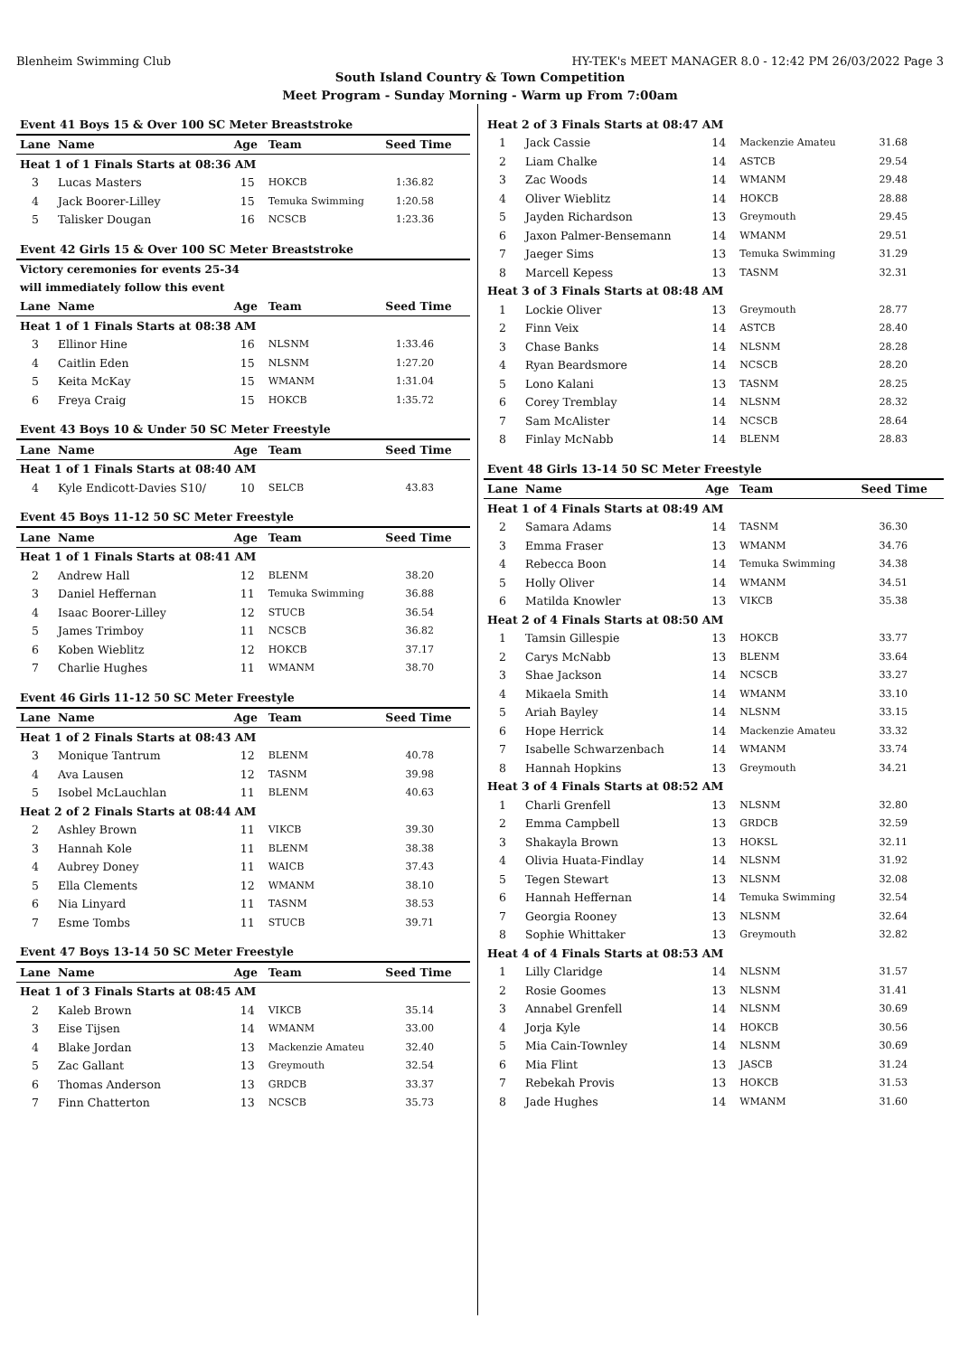Blenheim Swimming Club HY-TEK's MEET MANAGER 8.0 - 12:42 PM 26/03/2022 Page 3
South Island Country & Town Competition
Meet Program - Sunday Morning - Warm up From 7:00am
| Event 41 Boys 15 & Over 100 SC Meter Breaststroke | | | | |
| Lane | Name | Age | Team | Seed Time |
| Heat 1 of 1 Finals Starts at 08:36 AM | | | | |
| 3 | Lucas Masters | 15 | HOKCB | 1:36.82 |
| 4 | Jack Boorer-Lilley | 15 | Temuka Swimming | 1:20.58 |
| 5 | Talisker Dougan | 16 | NCSCB | 1:23.36 |
| Event 42 Girls 15 & Over 100 SC Meter Breaststroke | | | | |
| Victory ceremonies for events 25-34 | | | | |
| will immediately follow this event | | | | |
| Lane | Name | Age | Team | Seed Time |
| Heat 1 of 1 Finals Starts at 08:38 AM | | | | |
| 3 | Ellinor Hine | 16 | NLSNM | 1:33.46 |
| 4 | Caitlin Eden | 15 | NLSNM | 1:27.20 |
| 5 | Keita McKay | 15 | WMANM | 1:31.04 |
| 6 | Freya Craig | 15 | HOKCB | 1:35.72 |
| Event 43 Boys 10 & Under 50 SC Meter Freestyle | | | | |
| Lane | Name | Age | Team | Seed Time |
| Heat 1 of 1 Finals Starts at 08:40 AM | | | | |
| 4 | Kyle Endicott-Davies S10/ | 10 | SELCB | 43.83 |
| Event 45 Boys 11-12 50 SC Meter Freestyle | | | | |
| Lane | Name | Age | Team | Seed Time |
| Heat 1 of 1 Finals Starts at 08:41 AM | | | | |
| 2 | Andrew Hall | 12 | BLENM | 38.20 |
| 3 | Daniel Heffernan | 11 | Temuka Swimming | 36.88 |
| 4 | Isaac Boorer-Lilley | 12 | STUCB | 36.54 |
| 5 | James Trimboy | 11 | NCSCB | 36.82 |
| 6 | Koben Wieblitz | 12 | HOKCB | 37.17 |
| 7 | Charlie Hughes | 11 | WMANM | 38.70 |
| Event 46 Girls 11-12 50 SC Meter Freestyle | | | | |
| Lane | Name | Age | Team | Seed Time |
| Heat 1 of 2 Finals Starts at 08:43 AM | | | | |
| 3 | Monique Tantrum | 12 | BLENM | 40.78 |
| 4 | Ava Lausen | 12 | TASNM | 39.98 |
| 5 | Isobel McLauchlan | 11 | BLENM | 40.63 |
| Heat 2 of 2 Finals Starts at 08:44 AM | | | | |
| 2 | Ashley Brown | 11 | VIKCB | 39.30 |
| 3 | Hannah Kole | 11 | BLENM | 38.38 |
| 4 | Aubrey Doney | 11 | WAICB | 37.43 |
| 5 | Ella Clements | 12 | WMANM | 38.10 |
| 6 | Nia Linyard | 11 | TASNM | 38.53 |
| 7 | Esme Tombs | 11 | STUCB | 39.71 |
| Event 47 Boys 13-14 50 SC Meter Freestyle | | | | |
| Lane | Name | Age | Team | Seed Time |
| Heat 1 of 3 Finals Starts at 08:45 AM | | | | |
| 2 | Kaleb Brown | 14 | VIKCB | 35.14 |
| 3 | Eise Tijsen | 14 | WMANM | 33.00 |
| 4 | Blake Jordan | 13 | Mackenzie Amateu | 32.40 |
| 5 | Zac Gallant | 13 | Greymouth | 32.54 |
| 6 | Thomas Anderson | 13 | GRDCB | 33.37 |
| 7 | Finn Chatterton | 13 | NCSCB | 35.73 |
| Heat 2 of 3 Finals Starts at 08:47 AM | | | | |
| 1 | Jack Cassie | 14 | Mackenzie Amateu | 31.68 |
| 2 | Liam Chalke | 14 | ASTCB | 29.54 |
| 3 | Zac Woods | 14 | WMANM | 29.48 |
| 4 | Oliver Wieblitz | 14 | HOKCB | 28.88 |
| 5 | Jayden Richardson | 13 | Greymouth | 29.45 |
| 6 | Jaxon Palmer-Bensemann | 14 | WMANM | 29.51 |
| 7 | Jaeger Sims | 13 | Temuka Swimming | 31.29 |
| 8 | Marcell Kepess | 13 | TASNM | 32.31 |
| Heat 3 of 3 Finals Starts at 08:48 AM | | | | |
| 1 | Lockie Oliver | 13 | Greymouth | 28.77 |
| 2 | Finn Veix | 14 | ASTCB | 28.40 |
| 3 | Chase Banks | 14 | NLSNM | 28.28 |
| 4 | Ryan Beardsmore | 14 | NCSCB | 28.20 |
| 5 | Lono Kalani | 13 | TASNM | 28.25 |
| 6 | Corey Tremblay | 14 | NLSNM | 28.32 |
| 7 | Sam McAlister | 14 | NCSCB | 28.64 |
| 8 | Finlay McNabb | 14 | BLENM | 28.83 |
| Event 48 Girls 13-14 50 SC Meter Freestyle | | | | |
| Lane | Name | Age | Team | Seed Time |
| Heat 1 of 4 Finals Starts at 08:49 AM | | | | |
| 2 | Samara Adams | 14 | TASNM | 36.30 |
| 3 | Emma Fraser | 13 | WMANM | 34.76 |
| 4 | Rebecca Boon | 14 | Temuka Swimming | 34.38 |
| 5 | Holly Oliver | 14 | WMANM | 34.51 |
| 6 | Matilda Knowler | 13 | VIKCB | 35.38 |
| Heat 2 of 4 Finals Starts at 08:50 AM | | | | |
| 1 | Tamsin Gillespie | 13 | HOKCB | 33.77 |
| 2 | Carys McNabb | 13 | BLENM | 33.64 |
| 3 | Shae Jackson | 14 | NCSCB | 33.27 |
| 4 | Mikaela Smith | 14 | WMANM | 33.10 |
| 5 | Ariah Bayley | 14 | NLSNM | 33.15 |
| 6 | Hope Herrick | 14 | Mackenzie Amateu | 33.32 |
| 7 | Isabelle Schwarzenbach | 14 | WMANM | 33.74 |
| 8 | Hannah Hopkins | 13 | Greymouth | 34.21 |
| Heat 3 of 4 Finals Starts at 08:52 AM | | | | |
| 1 | Charli Grenfell | 13 | NLSNM | 32.80 |
| 2 | Emma Campbell | 13 | GRDCB | 32.59 |
| 3 | Shakayla Brown | 13 | HOKSL | 32.11 |
| 4 | Olivia Huata-Findlay | 14 | NLSNM | 31.92 |
| 5 | Tegen Stewart | 13 | NLSNM | 32.08 |
| 6 | Hannah Heffernan | 14 | Temuka Swimming | 32.54 |
| 7 | Georgia Rooney | 13 | NLSNM | 32.64 |
| 8 | Sophie Whittaker | 13 | Greymouth | 32.82 |
| Heat 4 of 4 Finals Starts at 08:53 AM | | | | |
| 1 | Lilly Claridge | 14 | NLSNM | 31.57 |
| 2 | Rosie Goomes | 13 | NLSNM | 31.41 |
| 3 | Annabel Grenfell | 14 | NLSNM | 30.69 |
| 4 | Jorja Kyle | 14 | HOKCB | 30.56 |
| 5 | Mia Cain-Townley | 14 | NLSNM | 30.69 |
| 6 | Mia Flint | 13 | JASCB | 31.24 |
| 7 | Rebekah Provis | 13 | HOKCB | 31.53 |
| 8 | Jade Hughes | 14 | WMANM | 31.60 |